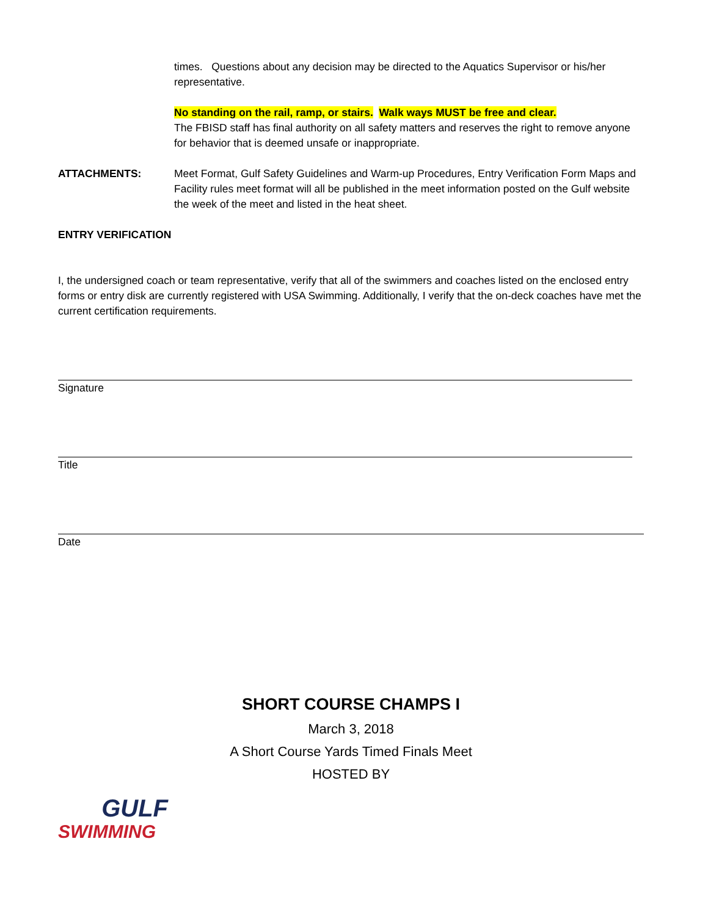times. Questions about any decision may be directed to the Aquatics Supervisor or his/her representative.
No standing on the rail, ramp, or stairs. Walk ways MUST be free and clear.
The FBISD staff has final authority on all safety matters and reserves the right to remove anyone for behavior that is deemed unsafe or inappropriate.
ATTACHMENTS: Meet Format, Gulf Safety Guidelines and Warm-up Procedures, Entry Verification Form Maps and Facility rules meet format will all be published in the meet information posted on the Gulf website the week of the meet and listed in the heat sheet.
ENTRY VERIFICATION
I, the undersigned coach or team representative, verify that all of the swimmers and coaches listed on the enclosed entry forms or entry disk are currently registered with USA Swimming. Additionally, I verify that the on-deck coaches have met the current certification requirements.
Signature
Title
Date
SHORT COURSE CHAMPS I
March 3, 2018
A Short Course Yards Timed Finals Meet
HOSTED BY
GULF
SWIMMING